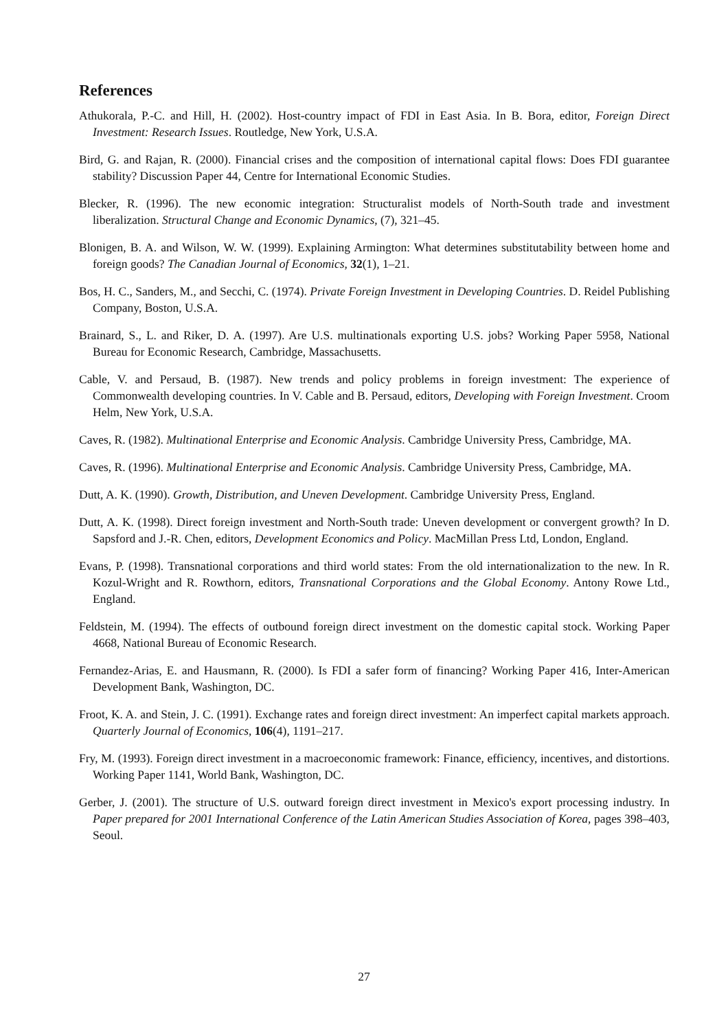References
Athukorala, P.-C. and Hill, H. (2002). Host-country impact of FDI in East Asia. In B. Bora, editor, Foreign Direct Investment: Research Issues. Routledge, New York, U.S.A.
Bird, G. and Rajan, R. (2000). Financial crises and the composition of international capital flows: Does FDI guarantee stability? Discussion Paper 44, Centre for International Economic Studies.
Blecker, R. (1996). The new economic integration: Structuralist models of North-South trade and investment liberalization. Structural Change and Economic Dynamics, (7), 321–45.
Blonigen, B. A. and Wilson, W. W. (1999). Explaining Armington: What determines substitutability between home and foreign goods? The Canadian Journal of Economics, 32(1), 1–21.
Bos, H. C., Sanders, M., and Secchi, C. (1974). Private Foreign Investment in Developing Countries. D. Reidel Publishing Company, Boston, U.S.A.
Brainard, S., L. and Riker, D. A. (1997). Are U.S. multinationals exporting U.S. jobs? Working Paper 5958, National Bureau for Economic Research, Cambridge, Massachusetts.
Cable, V. and Persaud, B. (1987). New trends and policy problems in foreign investment: The experience of Commonwealth developing countries. In V. Cable and B. Persaud, editors, Developing with Foreign Investment. Croom Helm, New York, U.S.A.
Caves, R. (1982). Multinational Enterprise and Economic Analysis. Cambridge University Press, Cambridge, MA.
Caves, R. (1996). Multinational Enterprise and Economic Analysis. Cambridge University Press, Cambridge, MA.
Dutt, A. K. (1990). Growth, Distribution, and Uneven Development. Cambridge University Press, England.
Dutt, A. K. (1998). Direct foreign investment and North-South trade: Uneven development or convergent growth? In D. Sapsford and J.-R. Chen, editors, Development Economics and Policy. MacMillan Press Ltd, London, England.
Evans, P. (1998). Transnational corporations and third world states: From the old internationalization to the new. In R. Kozul-Wright and R. Rowthorn, editors, Transnational Corporations and the Global Economy. Antony Rowe Ltd., England.
Feldstein, M. (1994). The effects of outbound foreign direct investment on the domestic capital stock. Working Paper 4668, National Bureau of Economic Research.
Fernandez-Arias, E. and Hausmann, R. (2000). Is FDI a safer form of financing? Working Paper 416, Inter-American Development Bank, Washington, DC.
Froot, K. A. and Stein, J. C. (1991). Exchange rates and foreign direct investment: An imperfect capital markets approach. Quarterly Journal of Economics, 106(4), 1191–217.
Fry, M. (1993). Foreign direct investment in a macroeconomic framework: Finance, efficiency, incentives, and distortions. Working Paper 1141, World Bank, Washington, DC.
Gerber, J. (2001). The structure of U.S. outward foreign direct investment in Mexico's export processing industry. In Paper prepared for 2001 International Conference of the Latin American Studies Association of Korea, pages 398–403, Seoul.
27